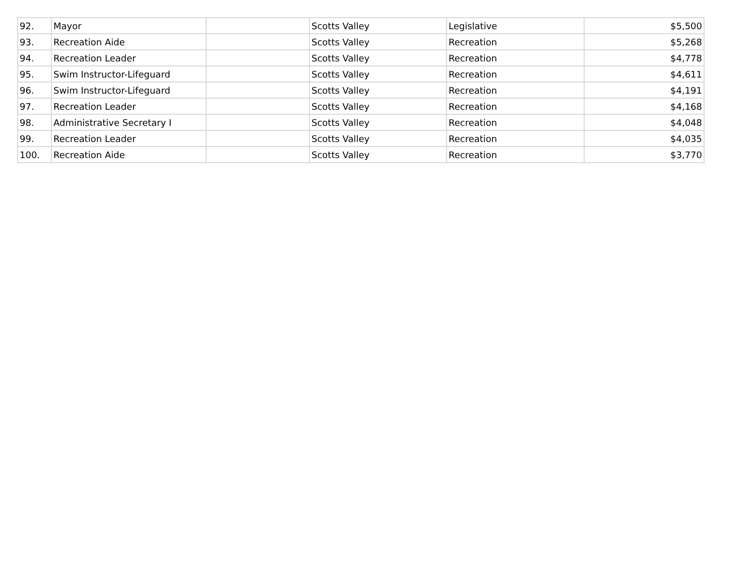| 92. | Mayor | | Scotts Valley | Legislative | $5,500 |
| 93. | Recreation Aide | | Scotts Valley | Recreation | $5,268 |
| 94. | Recreation Leader | | Scotts Valley | Recreation | $4,778 |
| 95. | Swim Instructor-Lifeguard | | Scotts Valley | Recreation | $4,611 |
| 96. | Swim Instructor-Lifeguard | | Scotts Valley | Recreation | $4,191 |
| 97. | Recreation Leader | | Scotts Valley | Recreation | $4,168 |
| 98. | Administrative Secretary I | | Scotts Valley | Recreation | $4,048 |
| 99. | Recreation Leader | | Scotts Valley | Recreation | $4,035 |
| 100. | Recreation Aide | | Scotts Valley | Recreation | $3,770 |